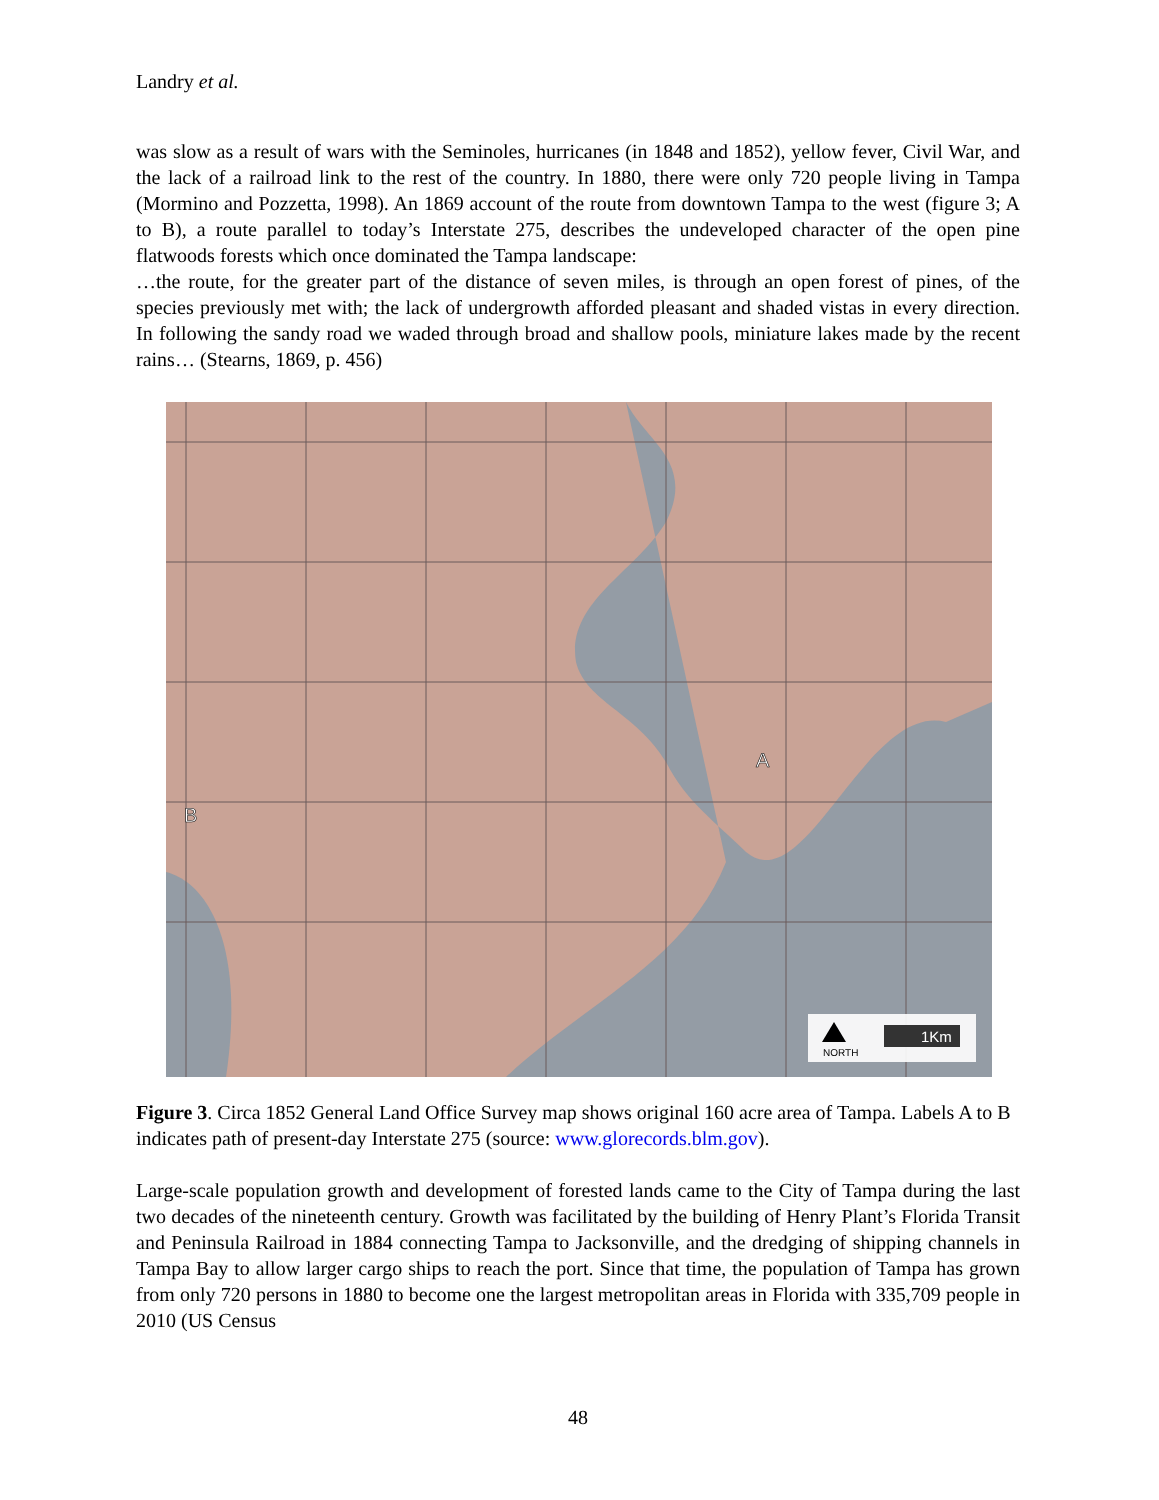Landry et al.
was slow as a result of wars with the Seminoles, hurricanes (in 1848 and 1852), yellow fever, Civil War, and the lack of a railroad link to the rest of the country. In 1880, there were only 720 people living in Tampa (Mormino and Pozzetta, 1998). An 1869 account of the route from downtown Tampa to the west (figure 3; A to B), a route parallel to today’s Interstate 275, describes the undeveloped character of the open pine flatwoods forests which once dominated the Tampa landscape:
…the route, for the greater part of the distance of seven miles, is through an open forest of pines, of the species previously met with; the lack of undergrowth afforded pleasant and shaded vistas in every direction. In following the sandy road we waded through broad and shallow pools, miniature lakes made by the recent rains… (Stearns, 1869, p. 456)
A
B
NORTH
1Km
Figure 3. Circa 1852 General Land Office Survey map shows original 160 acre area of Tampa. Labels A to B indicates path of present-day Interstate 275 (source: www.glorecords.blm.gov).
Large-scale population growth and development of forested lands came to the City of Tampa during the last two decades of the nineteenth century. Growth was facilitated by the building of Henry Plant’s Florida Transit and Peninsula Railroad in 1884 connecting Tampa to Jacksonville, and the dredging of shipping channels in Tampa Bay to allow larger cargo ships to reach the port. Since that time, the population of Tampa has grown from only 720 persons in 1880 to become one the largest metropolitan areas in Florida with 335,709 people in 2010 (US Census
48